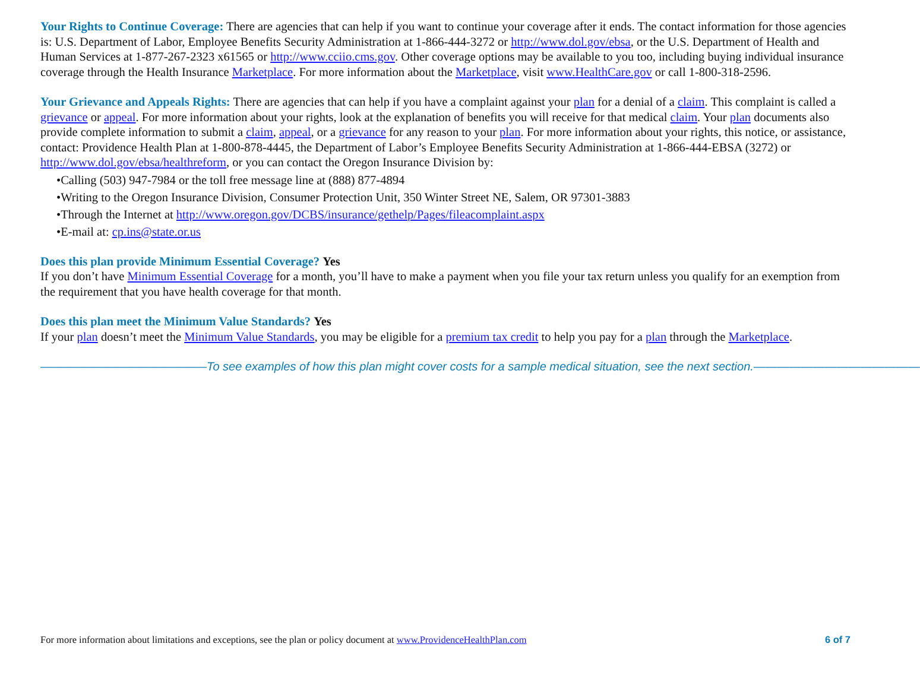Your Rights to Continue Coverage: There are agencies that can help if you want to continue your coverage after it ends. The contact information for those agencies is: U.S. Department of Labor, Employee Benefits Security Administration at 1-866-444-3272 or http://www.dol.gov/ebsa, or the U.S. Department of Health and Human Services at 1-877-267-2323 x61565 or http://www.cciio.cms.gov. Other coverage options may be available to you too, including buying individual insurance coverage through the Health Insurance Marketplace. For more information about the Marketplace, visit www.HealthCare.gov or call 1-800-318-2596.
Your Grievance and Appeals Rights: There are agencies that can help if you have a complaint against your plan for a denial of a claim. This complaint is called a grievance or appeal. For more information about your rights, look at the explanation of benefits you will receive for that medical claim. Your plan documents also provide complete information to submit a claim, appeal, or a grievance for any reason to your plan. For more information about your rights, this notice, or assistance, contact: Providence Health Plan at 1-800-878-4445, the Department of Labor’s Employee Benefits Security Administration at 1-866-444-EBSA (3272) or http://www.dol.gov/ebsa/healthreform, or you can contact the Oregon Insurance Division by:
•Calling (503) 947-7984 or the toll free message line at (888) 877-4894
•Writing to the Oregon Insurance Division, Consumer Protection Unit, 350 Winter Street NE, Salem, OR 97301-3883
•Through the Internet at http://www.oregon.gov/DCBS/insurance/gethelp/Pages/fileacomplaint.aspx
•E-mail at: cp.ins@state.or.us
Does this plan provide Minimum Essential Coverage? Yes
If you don’t have Minimum Essential Coverage for a month, you’ll have to make a payment when you file your tax return unless you qualify for an exemption from the requirement that you have health coverage for that month.
Does this plan meet the Minimum Value Standards? Yes
If your plan doesn’t meet the Minimum Value Standards, you may be eligible for a premium tax credit to help you pay for a plan through the Marketplace.
——————————————To see examples of how this plan might cover costs for a sample medical situation, see the next section.——————————————
For more information about limitations and exceptions, see the plan or policy document at www.ProvidenceHealthPlan.com 6 of 7